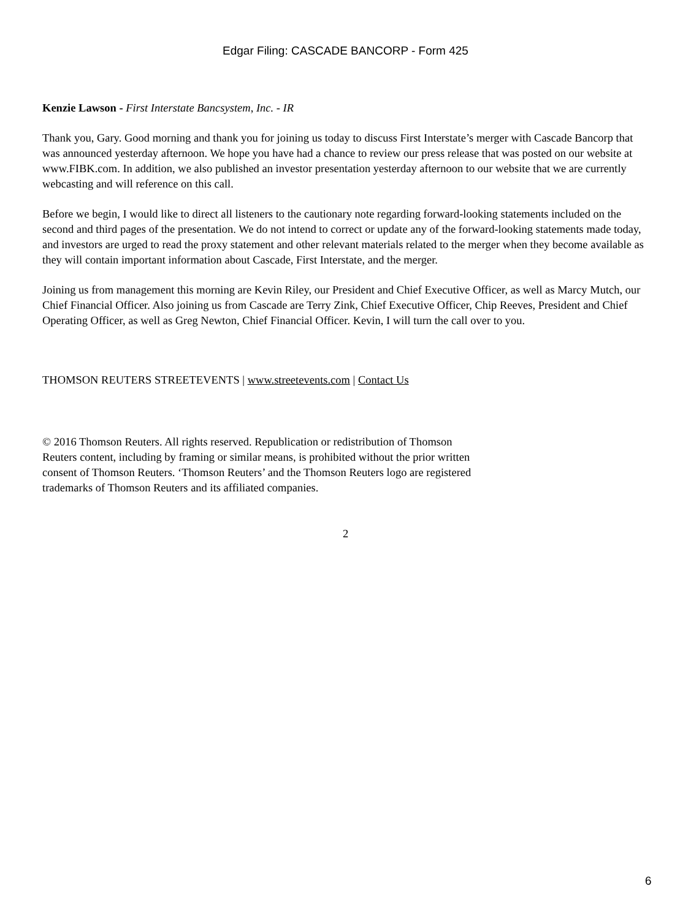Edgar Filing: CASCADE BANCORP - Form 425
Kenzie Lawson - First Interstate Bancsystem, Inc. - IR
Thank you, Gary. Good morning and thank you for joining us today to discuss First Interstate’s merger with Cascade Bancorp that was announced yesterday afternoon. We hope you have had a chance to review our press release that was posted on our website at www.FIBK.com. In addition, we also published an investor presentation yesterday afternoon to our website that we are currently webcasting and will reference on this call.
Before we begin, I would like to direct all listeners to the cautionary note regarding forward-looking statements included on the second and third pages of the presentation. We do not intend to correct or update any of the forward-looking statements made today, and investors are urged to read the proxy statement and other relevant materials related to the merger when they become available as they will contain important information about Cascade, First Interstate, and the merger.
Joining us from management this morning are Kevin Riley, our President and Chief Executive Officer, as well as Marcy Mutch, our Chief Financial Officer. Also joining us from Cascade are Terry Zink, Chief Executive Officer, Chip Reeves, President and Chief Operating Officer, as well as Greg Newton, Chief Financial Officer. Kevin, I will turn the call over to you.
THOMSON REUTERS STREETEVENTS | www.streetevents.com | Contact Us
© 2016 Thomson Reuters. All rights reserved. Republication or redistribution of Thomson Reuters content, including by framing or similar means, is prohibited without the prior written consent of Thomson Reuters. ‘Thomson Reuters’ and the Thomson Reuters logo are registered trademarks of Thomson Reuters and its affiliated companies.
2
6